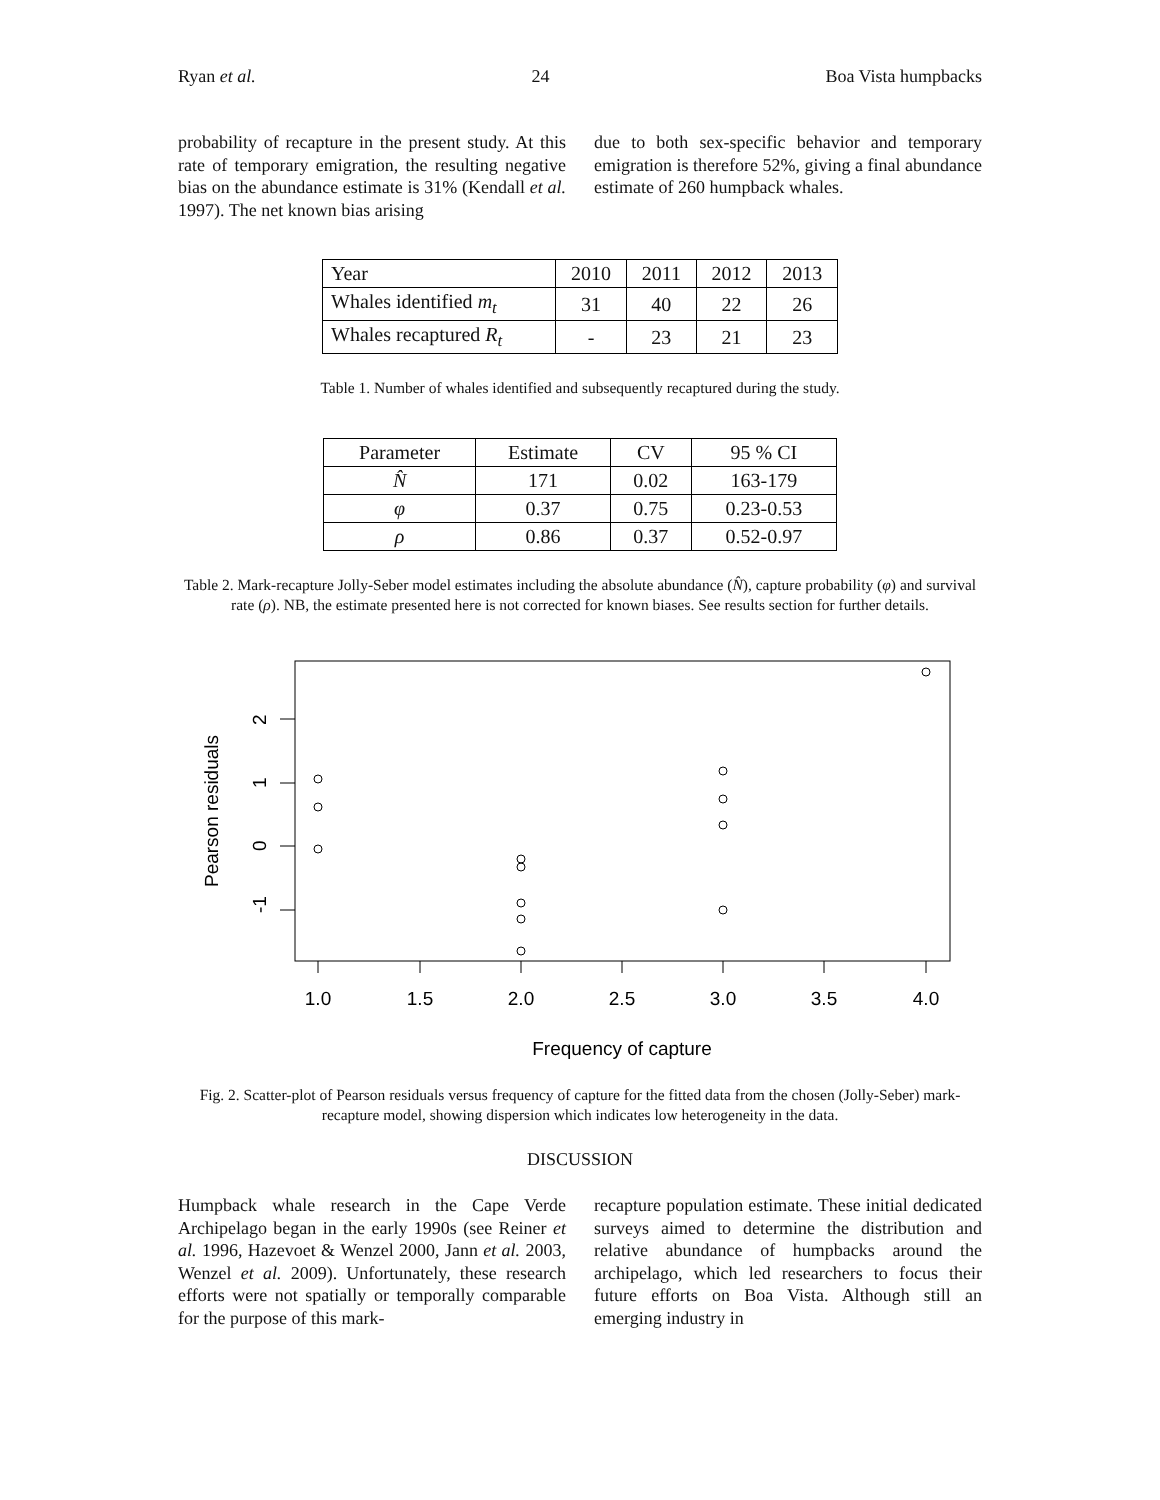Ryan et al. 24 Boa Vista humpbacks
probability of recapture in the present study. At this rate of temporary emigration, the resulting negative bias on the abundance estimate is 31% (Kendall et al. 1997). The net known bias arising
due to both sex-specific behavior and temporary emigration is therefore 52%, giving a final abundance estimate of 260 humpback whales.
| Year | 2010 | 2011 | 2012 | 2013 |
| Whales identified m<sub>t</sub> | 31 | 40 | 22 | 26 |
| Whales recaptured R<sub>t</sub> | - | 23 | 21 | 23 |
Table 1. Number of whales identified and subsequently recaptured during the study.
| Parameter | Estimate | CV | 95 % CI |
| --- | --- | --- | --- |
| N̂ | 171 | 0.02 | 163-179 |
| φ | 0.37 | 0.75 | 0.23-0.53 |
| ρ | 0.86 | 0.37 | 0.52-0.97 |
Table 2. Mark-recapture Jolly-Seber model estimates including the absolute abundance (N̂), capture probability (φ) and survival rate (ρ). NB, the estimate presented here is not corrected for known biases. See results section for further details.
1.0
1.5
2.0
2.5
3.0
3.5
4.0
Frequency of capture
-1
0
1
2
Pearson residuals
Fig. 2. Scatter-plot of Pearson residuals versus frequency of capture for the fitted data from the chosen (Jolly-Seber) mark-recapture model, showing dispersion which indicates low heterogeneity in the data.
DISCUSSION
Humpback whale research in the Cape Verde Archipelago began in the early 1990s (see Reiner et al. 1996, Hazevoet & Wenzel 2000, Jann et al. 2003, Wenzel et al. 2009). Unfortunately, these research efforts were not spatially or temporally comparable for the purpose of this mark-
recapture population estimate. These initial dedicated surveys aimed to determine the distribution and relative abundance of humpbacks around the archipelago, which led researchers to focus their future efforts on Boa Vista. Although still an emerging industry in